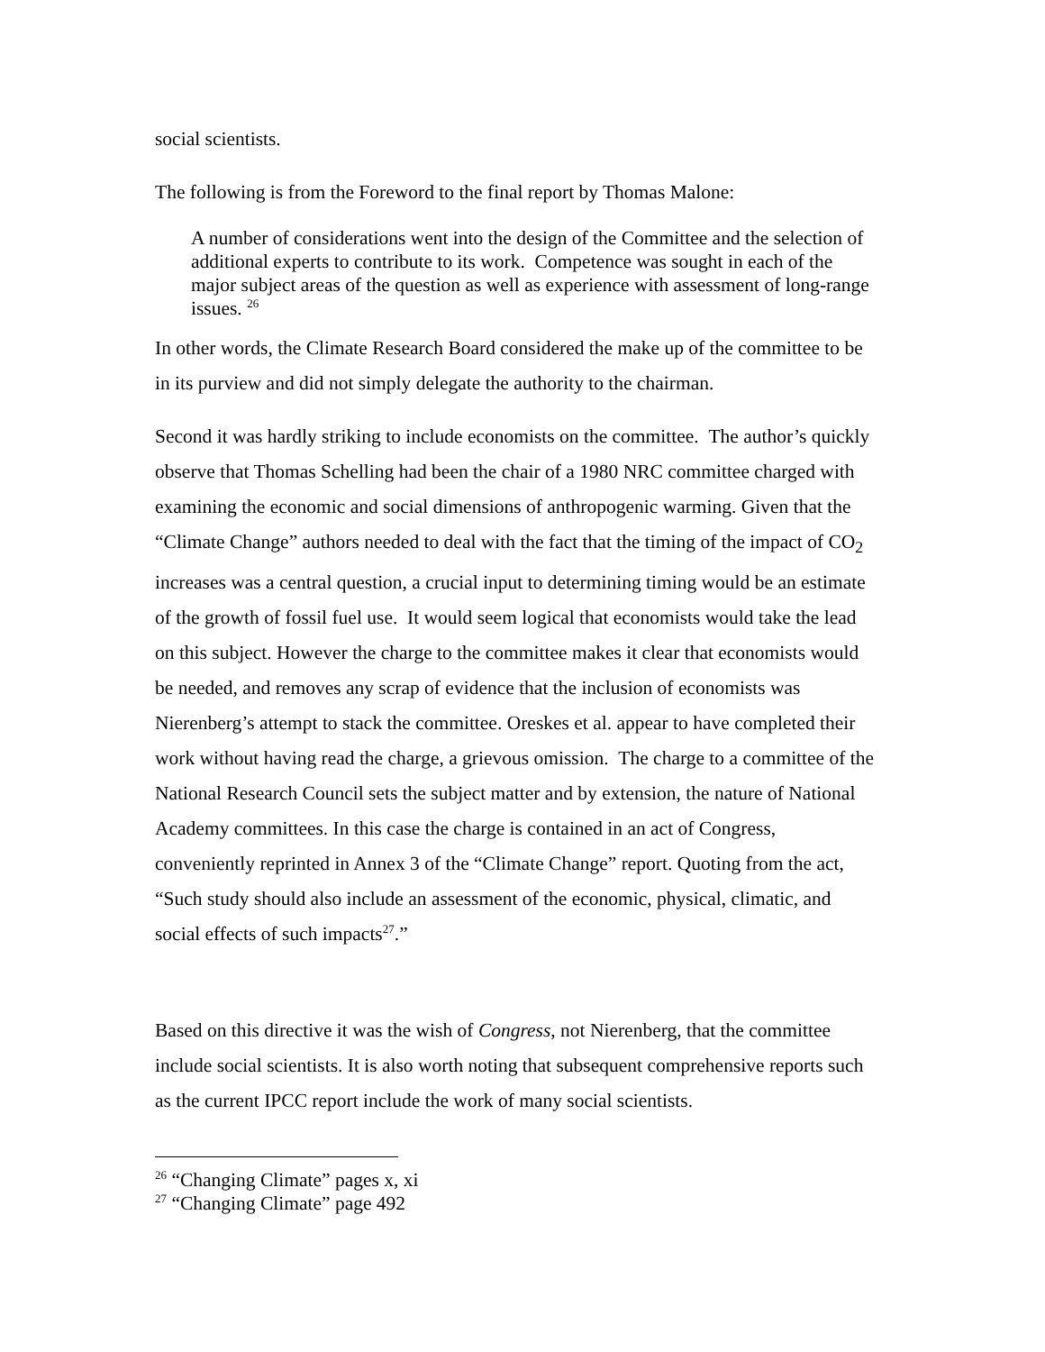social scientists.
The following is from the Foreword to the final report by Thomas Malone:
A number of considerations went into the design of the Committee and the selection of additional experts to contribute to its work. Competence was sought in each of the major subject areas of the question as well as experience with assessment of long-range issues. <sup>26</sup>
In other words, the Climate Research Board considered the make up of the committee to be in its purview and did not simply delegate the authority to the chairman.
Second it was hardly striking to include economists on the committee. The author’s quickly observe that Thomas Schelling had been the chair of a 1980 NRC committee charged with examining the economic and social dimensions of anthropogenic warming. Given that the “Climate Change” authors needed to deal with the fact that the timing of the impact of CO<sub>2</sub> increases was a central question, a crucial input to determining timing would be an estimate of the growth of fossil fuel use. It would seem logical that economists would take the lead on this subject. However the charge to the committee makes it clear that economists would be needed, and removes any scrap of evidence that the inclusion of economists was Nierenberg’s attempt to stack the committee. Oreskes et al. appear to have completed their work without having read the charge, a grievous omission. The charge to a committee of the National Research Council sets the subject matter and by extension, the nature of National Academy committees. In this case the charge is contained in an act of Congress, conveniently reprinted in Annex 3 of the “Climate Change” report. Quoting from the act, “Such study should also include an assessment of the economic, physical, climatic, and social effects of such impacts<sup>27</sup>.”
Based on this directive it was the wish of Congress, not Nierenberg, that the committee include social scientists. It is also worth noting that subsequent comprehensive reports such as the current IPCC report include the work of many social scientists.
<sup>26</sup> “Changing Climate” pages x, xi
<sup>27</sup> “Changing Climate” page 492